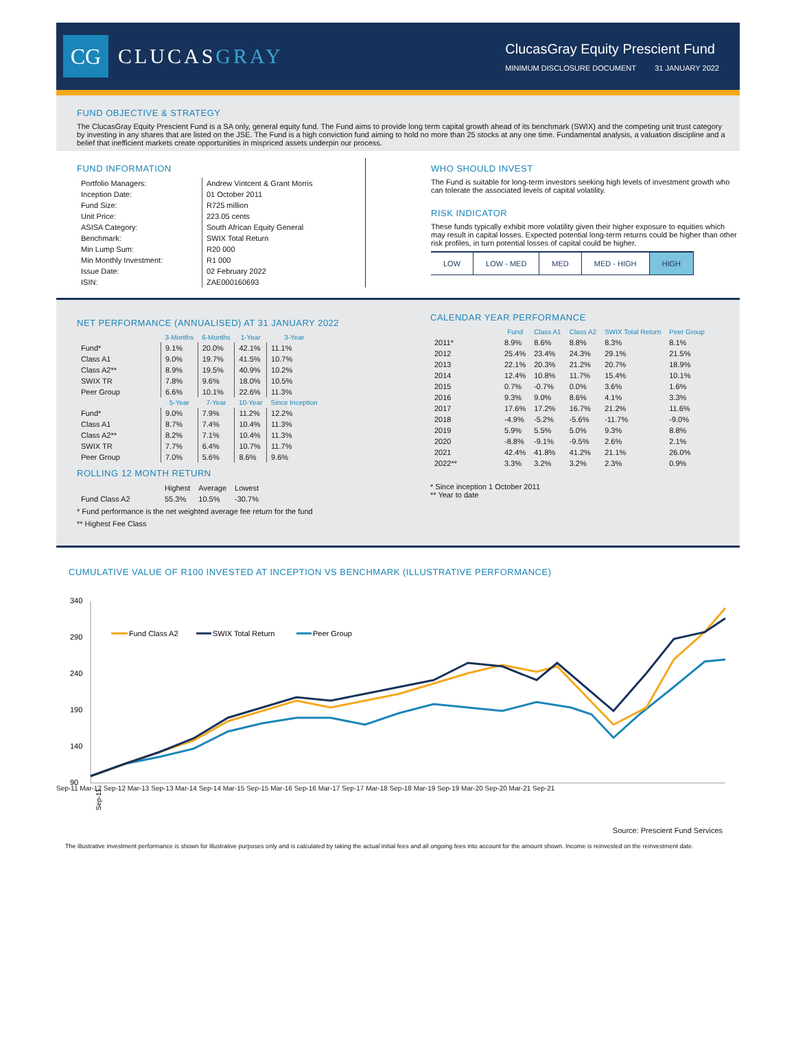CG
CLUCASGRAY
ClucasGray Equity Prescient Fund
MINIMUM DISCLOSURE DOCUMENT 31 JANUARY 2022
FUND OBJECTIVE & STRATEGY
The ClucasGray Equity Prescient Fund is a SA only, general equity fund. The Fund aims to provide long term capital growth ahead of its benchmark (SWIX) and the competing unit trust category by investing in any shares that are listed on the JSE. The Fund is a high conviction fund aiming to hold no more than 25 stocks at any one time. Fundamental analysis, a valuation discipline and a belief that inefficient markets create opportunities in mispriced assets underpin our process.
FUND INFORMATION
| Portfolio Managers: | Andrew Vintcent & Grant Morris |
| Inception Date: | 01 October 2011 |
| Fund Size: | R725 million |
| Unit Price: | 223.05 cents |
| ASISA Category: | South African Equity General |
| Benchmark: | SWIX Total Return |
| Min Lump Sum: | R20 000 |
| Min Monthly Investment: | R1 000 |
| Issue Date: | 02 February 2022 |
| ISIN: | ZAE000160693 |
WHO SHOULD INVEST
The Fund is suitable for long-term investors seeking high levels of investment growth who can tolerate the associated levels of capital volatility.
RISK INDICATOR
These funds typically exhibit more volatility given their higher exposure to equities which may result in capital losses. Expected potential long-term returns could be higher than other risk profiles, in turn potential losses of capital could be higher.
| LOW | LOW - MED | MED | MED - HIGH | HIGH |
NET PERFORMANCE (ANNUALISED) AT 31 JANUARY 2022
| | 3-Months | 6-Months | 1-Year | 3-Year |
| --- | --- | --- | --- | --- |
| Fund* | 9.1% | 20.0% | 42.1% | 11.1% |
| Class A1 | 9.0% | 19.7% | 41.5% | 10.7% |
| Class A2** | 8.9% | 19.5% | 40.9% | 10.2% |
| SWIX TR | 7.8% | 9.6% | 18.0% | 10.5% |
| Peer Group | 6.6% | 10.1% | 22.6% | 11.3% |
| | 5-Year | 7-Year | 10-Year | Since Inception |
| Fund* | 9.0% | 7.9% | 11.2% | 12.2% |
| Class A1 | 8.7% | 7.4% | 10.4% | 11.3% |
| Class A2** | 8.2% | 7.1% | 10.4% | 11.3% |
| SWIX TR | 7.7% | 6.4% | 10.7% | 11.7% |
| Peer Group | 7.0% | 5.6% | 8.6% | 9.6% |
ROLLING 12 MONTH RETURN
| | Highest | Average | Lowest |
| Fund Class A2 | 55.3% | 10.5% | -30.7% |
* Fund performance is the net weighted average fee return for the fund
** Highest Fee Class
CALENDAR YEAR PERFORMANCE
| | Fund | Class A1 | Class A2 | SWIX Total Return | Peer Group |
| --- | --- | --- | --- | --- | --- |
| 2011* | 8.9% | 8.6% | 8.8% | 8.3% | 8.1% |
| 2012 | 25.4% | 23.4% | 24.3% | 29.1% | 21.5% |
| 2013 | 22.1% | 20.3% | 21.2% | 20.7% | 18.9% |
| 2014 | 12.4% | 10.8% | 11.7% | 15.4% | 10.1% |
| 2015 | 0.7% | -0.7% | 0.0% | 3.6% | 1.6% |
| 2016 | 9.3% | 9.0% | 8.6% | 4.1% | 3.3% |
| 2017 | 17.6% | 17.2% | 16.7% | 21.2% | 11.6% |
| 2018 | -4.9% | -5.2% | -5.6% | -11.7% | -9.0% |
| 2019 | 5.9% | 5.5% | 5.0% | 9.3% | 8.8% |
| 2020 | -8.8% | -9.1% | -9.5% | 2.6% | 2.1% |
| 2021 | 42.4% | 41.8% | 41.2% | 21.1% | 26.0% |
| 2022** | 3.3% | 3.2% | 3.2% | 2.3% | 0.9% |
* Since inception 1 October 2011
** Year to date
CUMULATIVE VALUE OF R100 INVESTED AT INCEPTION VS BENCHMARK (ILLUSTRATIVE PERFORMANCE)
340
290
240
190
140
90
Fund Class A2
SWIX Total Return
Peer Group
Sep-11
Sep-11 Mar-12 Sep-12 Mar-13 Sep-13 Mar-14 Sep-14 Mar-15 Sep-15 Mar-16 Sep-16 Mar-17 Sep-17 Mar-18 Sep-18 Mar-19 Sep-19 Mar-20 Sep-20 Mar-21 Sep-21
Source: Prescient Fund Services
The illustrative investment performance is shown for illustrative purposes only and is calculated by taking the actual initial fees and all ongoing fees into account for the amount shown. Income is reinvested on the reinvestment date.